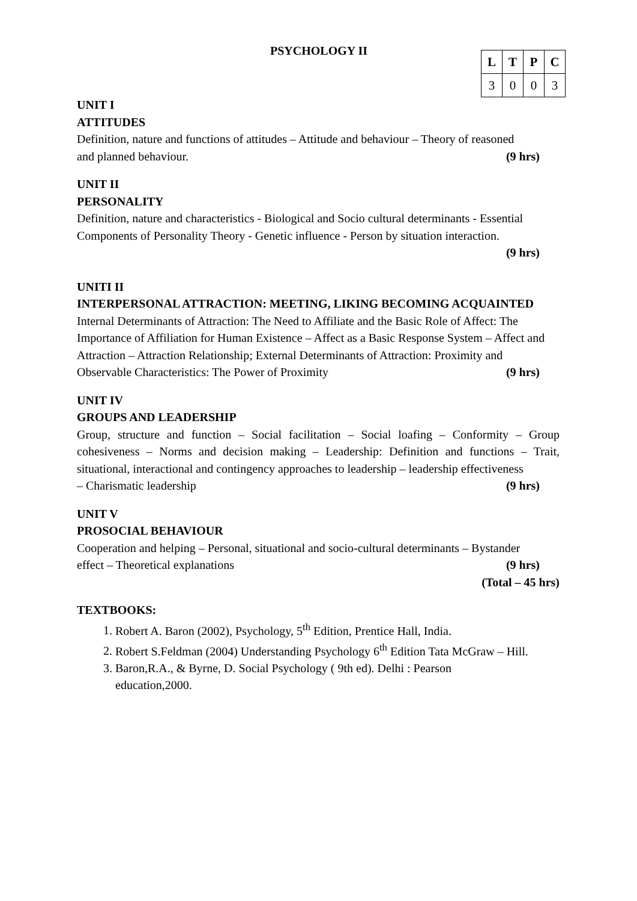PSYCHOLOGY II
| L | T | P | C |
| --- | --- | --- | --- |
| 3 | 0 | 0 | 3 |
UNIT I
ATTITUDES
Definition, nature and functions of attitudes – Attitude and behaviour – Theory of reasoned
and planned behaviour. (9 hrs)
UNIT II
PERSONALITY
Definition, nature and characteristics - Biological and Socio cultural determinants - Essential Components of Personality Theory - Genetic influence - Person by situation interaction.
(9 hrs)
UNITI II
INTERPERSONAL ATTRACTION: MEETING, LIKING BECOMING ACQUAINTED
Internal Determinants of Attraction: The Need to Affiliate and the Basic Role of Affect: The Importance of Affiliation for Human Existence – Affect as a Basic Response System – Affect and Attraction – Attraction Relationship; External Determinants of Attraction: Proximity and
Observable Characteristics: The Power of Proximity (9 hrs)
UNIT IV
GROUPS AND LEADERSHIP
Group, structure and function – Social facilitation – Social loafing – Conformity – Group cohesiveness – Norms and decision making – Leadership: Definition and functions – Trait, situational, interactional and contingency approaches to leadership – leadership effectiveness
– Charismatic leadership (9 hrs)
UNIT V
PROSOCIAL BEHAVIOUR
Cooperation and helping – Personal, situational and socio-cultural determinants – Bystander
effect – Theoretical explanations (9 hrs)
(Total – 45 hrs)
TEXTBOOKS:
1. Robert A. Baron (2002), Psychology, 5<sup>th</sup> Edition, Prentice Hall, India.
2. Robert S.Feldman (2004) Understanding Psychology 6<sup>th</sup> Edition Tata McGraw – Hill.
3. Baron,R.A., & Byrne, D. Social Psychology ( 9th ed). Delhi : Pearson
education,2000.